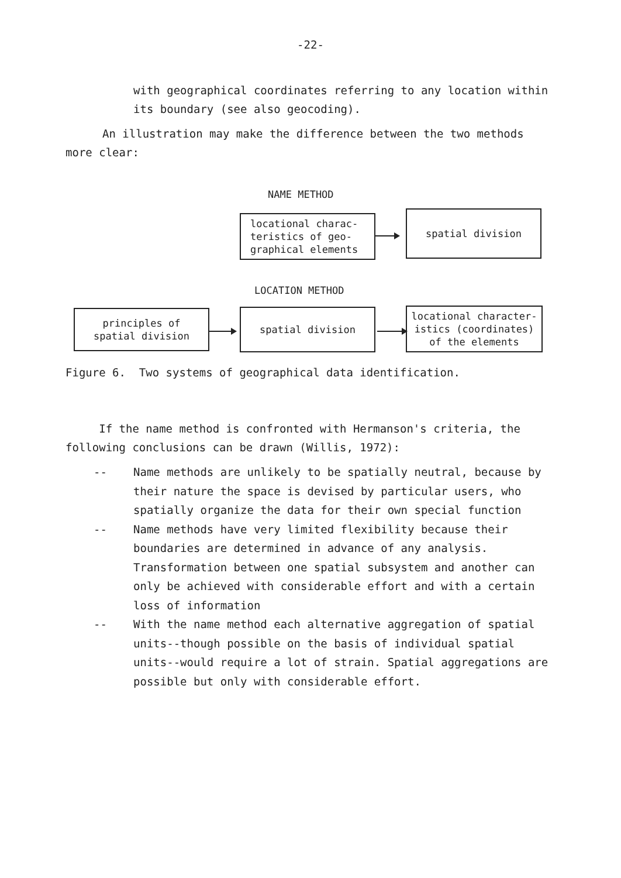-22-
with geographical coordinates referring to any location within its boundary (see also geocoding).
An illustration may make the difference between the two methods more clear:
NAME METHOD
locational charac-
teristics of geo-
graphical elements
spatial division
LOCATION METHOD
principles of
spatial division
spatial division
locational character-
istics (coordinates)
of the elements
Figure 6. Two systems of geographical data identification.
If the name method is confronted with Hermanson's criteria, the following conclusions can be drawn (Willis, 1972):
-- Name methods are unlikely to be spatially neutral, because by their nature the space is devised by particular users, who spatially organize the data for their own special function
-- Name methods have very limited flexibility because their boundaries are determined in advance of any analysis. Transformation between one spatial subsystem and another can only be achieved with considerable effort and with a certain loss of information
-- With the name method each alternative aggregation of spatial units--though possible on the basis of individual spatial units--would require a lot of strain. Spatial aggregations are possible but only with considerable effort.